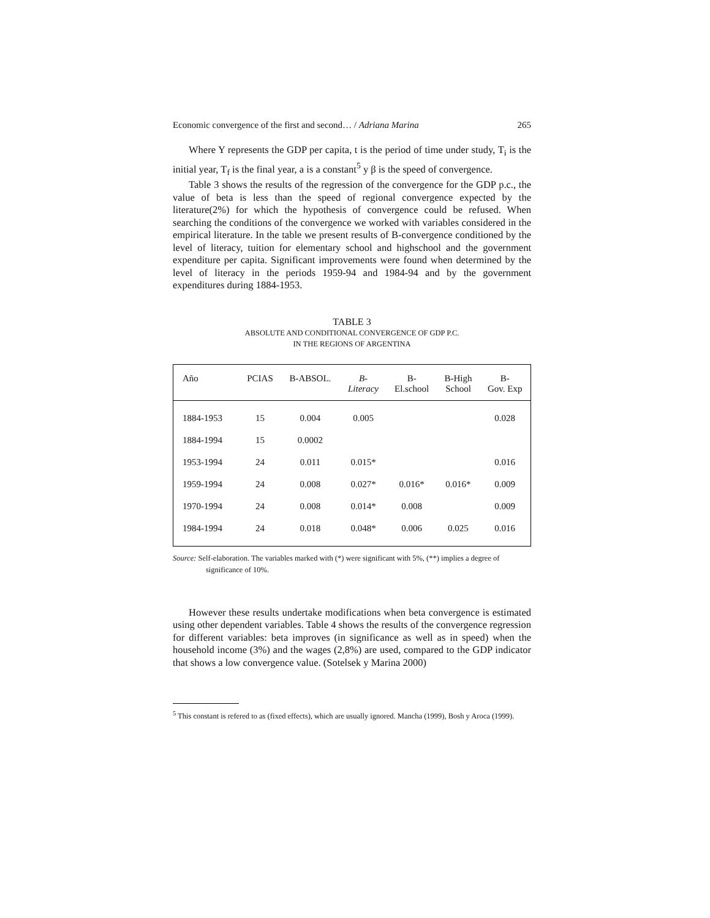Economic convergence of the first and second… / Adriana Marina 265
Where Y represents the GDP per capita, t is the period of time under study, T<sub>i</sub> is the initial year, T<sub>f</sub> is the final year, a is a constant<sup>5</sup> y β is the speed of convergence.
Table 3 shows the results of the regression of the convergence for the GDP p.c., the value of beta is less than the speed of regional convergence expected by the literature(2%) for which the hypothesis of convergence could be refused. When searching the conditions of the convergence we worked with variables considered in the empirical literature. In the table we present results of B-convergence conditioned by the level of literacy, tuition for elementary school and highschool and the government expenditure per capita. Significant improvements were found when determined by the level of literacy in the periods 1959-94 and 1984-94 and by the government expenditures during 1884-1953.
TABLE 3
ABSOLUTE AND CONDITIONAL CONVERGENCE OF GDP P.C.
IN THE REGIONS OF ARGENTINA
| Año | PCIAS | B-ABSOL. | B- Literacy | B- El.school | B-High School | B- Gov. Exp |
| --- | --- | --- | --- | --- | --- | --- |
| 1884-1953 | 15 | 0.004 | 0.005 | | | 0.028 |
| 1884-1994 | 15 | 0.0002 | | | | |
| 1953-1994 | 24 | 0.011 | 0.015* | | | 0.016 |
| 1959-1994 | 24 | 0.008 | 0.027* | 0.016* | 0.016* | 0.009 |
| 1970-1994 | 24 | 0.008 | 0.014* | 0.008 | | 0.009 |
| 1984-1994 | 24 | 0.018 | 0.048* | 0.006 | 0.025 | 0.016 |
Source: Self-elaboration. The variables marked with (*) were significant with 5%, (**) implies a degree of significance of 10%.
However these results undertake modifications when beta convergence is estimated using other dependent variables. Table 4 shows the results of the convergence regression for different variables: beta improves (in significance as well as in speed) when the household income (3%) and the wages (2,8%) are used, compared to the GDP indicator that shows a low convergence value. (Sotelsek y Marina 2000)
<sup>5</sup> This constant is refered to as (fixed effects), which are usually ignored. Mancha (1999), Bosh y Aroca (1999).